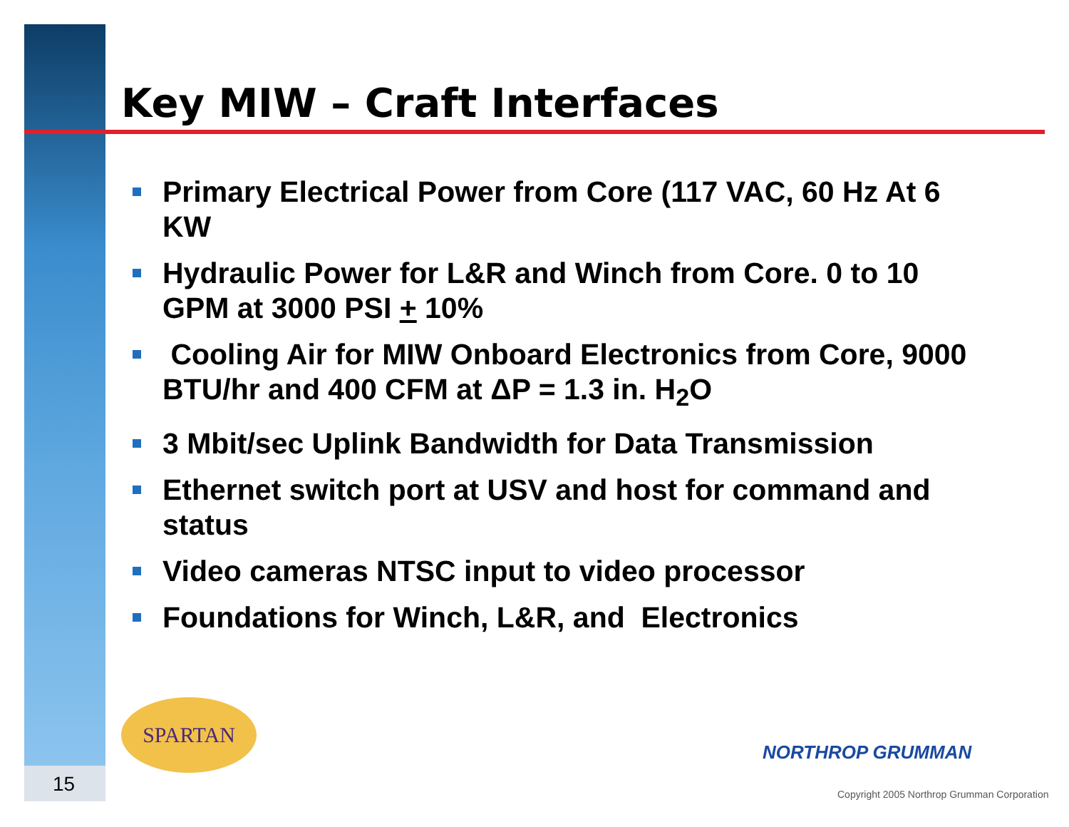Key MIW – Craft Interfaces
Primary Electrical Power from Core (117 VAC, 60 Hz At 6 KW
Hydraulic Power for L&R and Winch from Core. 0 to 10 GPM at 3000 PSI + 10%
Cooling Air for MIW Onboard Electronics from Core, 9000 BTU/hr and 400 CFM at ΔP = 1.3 in. H<sub>2</sub>O
3 Mbit/sec Uplink Bandwidth for Data Transmission
Ethernet switch port at USV and host for command and status
Video cameras NTSC input to video processor
Foundations for Winch, L&R, and Electronics
SPARTAN
15
NORTHROP GRUMMAN
Copyright 2005 Northrop Grumman Corporation